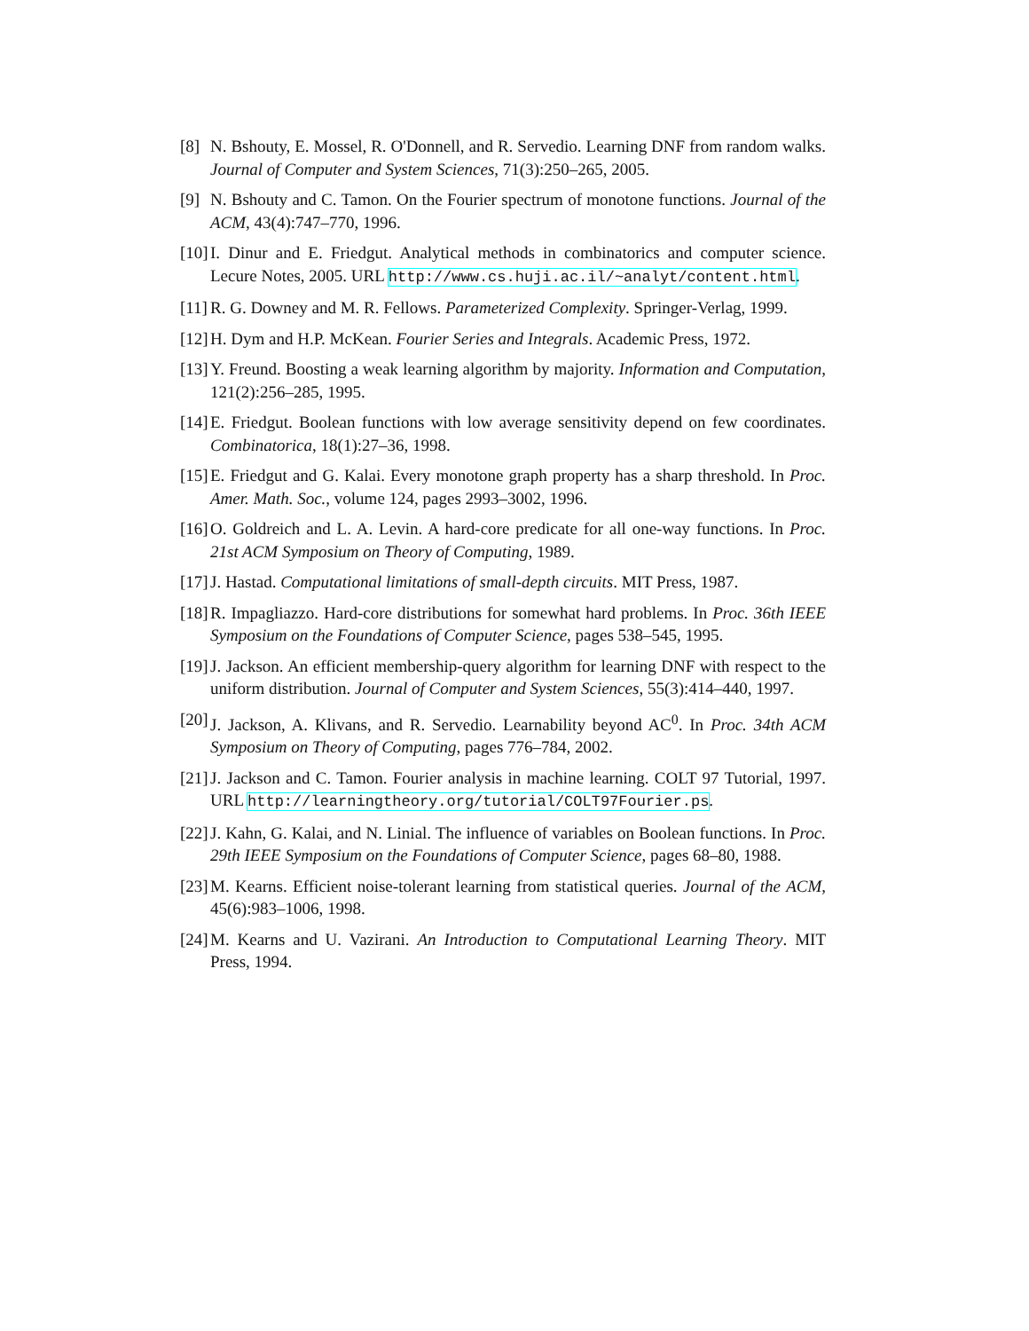[8]
N. Bshouty, E. Mossel, R. O'Donnell, and R. Servedio. Learning DNF from random walks. Journal of Computer and System Sciences, 71(3):250–265, 2005.
[9]
N. Bshouty and C. Tamon. On the Fourier spectrum of monotone functions. Journal of the ACM, 43(4):747–770, 1996.
[10]
I. Dinur and E. Friedgut. Analytical methods in combinatorics and computer science. Lecure Notes, 2005. URL http://www.cs.huji.ac.il/~analyt/content.html.
[11]
R. G. Downey and M. R. Fellows. Parameterized Complexity. Springer-Verlag, 1999.
[12]
H. Dym and H.P. McKean. Fourier Series and Integrals. Academic Press, 1972.
[13]
Y. Freund. Boosting a weak learning algorithm by majority. Information and Computation, 121(2):256–285, 1995.
[14]
E. Friedgut. Boolean functions with low average sensitivity depend on few coordinates. Combinatorica, 18(1):27–36, 1998.
[15]
E. Friedgut and G. Kalai. Every monotone graph property has a sharp threshold. In Proc. Amer. Math. Soc., volume 124, pages 2993–3002, 1996.
[16]
O. Goldreich and L. A. Levin. A hard-core predicate for all one-way functions. In Proc. 21st ACM Symposium on Theory of Computing, 1989.
[17]
J. Hastad. Computational limitations of small-depth circuits. MIT Press, 1987.
[18]
R. Impagliazzo. Hard-core distributions for somewhat hard problems. In Proc. 36th IEEE Symposium on the Foundations of Computer Science, pages 538–545, 1995.
[19]
J. Jackson. An efficient membership-query algorithm for learning DNF with respect to the uniform distribution. Journal of Computer and System Sciences, 55(3):414–440, 1997.
[20]
J. Jackson, A. Klivans, and R. Servedio. Learnability beyond AC<sup>0</sup>. In Proc. 34th ACM Symposium on Theory of Computing, pages 776–784, 2002.
[21]
J. Jackson and C. Tamon. Fourier analysis in machine learning. COLT 97 Tutorial, 1997. URL http://learningtheory.org/tutorial/COLT97Fourier.ps.
[22]
J. Kahn, G. Kalai, and N. Linial. The influence of variables on Boolean functions. In Proc. 29th IEEE Symposium on the Foundations of Computer Science, pages 68–80, 1988.
[23]
M. Kearns. Efficient noise-tolerant learning from statistical queries. Journal of the ACM, 45(6):983–1006, 1998.
[24]
M. Kearns and U. Vazirani. An Introduction to Computational Learning Theory. MIT Press, 1994.